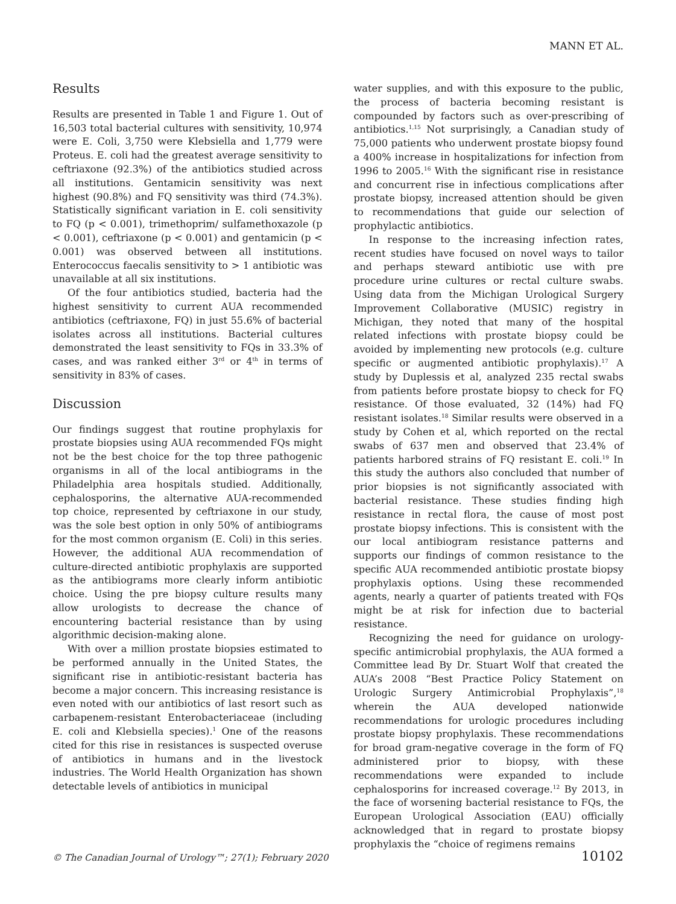MANN ET AL.
Results
Results are presented in Table 1 and Figure 1. Out of 16,503 total bacterial cultures with sensitivity, 10,974 were E. Coli, 3,750 were Klebsiella and 1,779 were Proteus. E. coli had the greatest average sensitivity to ceftriaxone (92.3%) of the antibiotics studied across all institutions. Gentamicin sensitivity was next highest (90.8%) and FQ sensitivity was third (74.3%). Statistically significant variation in E. coli sensitivity to FQ (p < 0.001), trimethoprim/ sulfamethoxazole (p < 0.001), ceftriaxone (p < 0.001) and gentamicin (p < 0.001) was observed between all institutions. Enterococcus faecalis sensitivity to > 1 antibiotic was unavailable at all six institutions.
Of the four antibiotics studied, bacteria had the highest sensitivity to current AUA recommended antibiotics (ceftriaxone, FQ) in just 55.6% of bacterial isolates across all institutions. Bacterial cultures demonstrated the least sensitivity to FQs in 33.3% of cases, and was ranked either 3<sup>rd</sup> or 4<sup>th</sup> in terms of sensitivity in 83% of cases.
Discussion
Our findings suggest that routine prophylaxis for prostate biopsies using AUA recommended FQs might not be the best choice for the top three pathogenic organisms in all of the local antibiograms in the Philadelphia area hospitals studied. Additionally, cephalosporins, the alternative AUA-recommended top choice, represented by ceftriaxone in our study, was the sole best option in only 50% of antibiograms for the most common organism (E. Coli) in this series. However, the additional AUA recommendation of culture-directed antibiotic prophylaxis are supported as the antibiograms more clearly inform antibiotic choice. Using the pre biopsy culture results many allow urologists to decrease the chance of encountering bacterial resistance than by using algorithmic decision-making alone.
With over a million prostate biopsies estimated to be performed annually in the United States, the significant rise in antibiotic-resistant bacteria has become a major concern. This increasing resistance is even noted with our antibiotics of last resort such as carbapenem-resistant Enterobacteriaceae (including E. coli and Klebsiella species).<sup>1</sup> One of the reasons cited for this rise in resistances is suspected overuse of antibiotics in humans and in the livestock industries. The World Health Organization has shown detectable levels of antibiotics in municipal
water supplies, and with this exposure to the public, the process of bacteria becoming resistant is compounded by factors such as over-prescribing of antibiotics.<sup>1,15</sup> Not surprisingly, a Canadian study of 75,000 patients who underwent prostate biopsy found a 400% increase in hospitalizations for infection from 1996 to 2005.<sup>16</sup> With the significant rise in resistance and concurrent rise in infectious complications after prostate biopsy, increased attention should be given to recommendations that guide our selection of prophylactic antibiotics.
In response to the increasing infection rates, recent studies have focused on novel ways to tailor and perhaps steward antibiotic use with pre procedure urine cultures or rectal culture swabs. Using data from the Michigan Urological Surgery Improvement Collaborative (MUSIC) registry in Michigan, they noted that many of the hospital related infections with prostate biopsy could be avoided by implementing new protocols (e.g. culture specific or augmented antibiotic prophylaxis).<sup>17</sup> A study by Duplessis et al, analyzed 235 rectal swabs from patients before prostate biopsy to check for FQ resistance. Of those evaluated, 32 (14%) had FQ resistant isolates.<sup>18</sup> Similar results were observed in a study by Cohen et al, which reported on the rectal swabs of 637 men and observed that 23.4% of patients harbored strains of FQ resistant E. coli.<sup>19</sup> In this study the authors also concluded that number of prior biopsies is not significantly associated with bacterial resistance. These studies finding high resistance in rectal flora, the cause of most post prostate biopsy infections. This is consistent with the our local antibiogram resistance patterns and supports our findings of common resistance to the specific AUA recommended antibiotic prostate biopsy prophylaxis options. Using these recommended agents, nearly a quarter of patients treated with FQs might be at risk for infection due to bacterial resistance.
Recognizing the need for guidance on urology-specific antimicrobial prophylaxis, the AUA formed a Committee lead By Dr. Stuart Wolf that created the AUA’s 2008 “Best Practice Policy Statement on Urologic Surgery Antimicrobial Prophylaxis”,<sup>18</sup> wherein the AUA developed nationwide recommendations for urologic procedures including prostate biopsy prophylaxis. These recommendations for broad gram-negative coverage in the form of FQ administered prior to biopsy, with these recommendations were expanded to include cephalosporins for increased coverage.<sup>12</sup> By 2013, in the face of worsening bacterial resistance to FQs, the European Urological Association (EAU) officially acknowledged that in regard to prostate biopsy prophylaxis the “choice of regimens remains
© The Canadian Journal of Urology™; 27(1); February 2020 10102